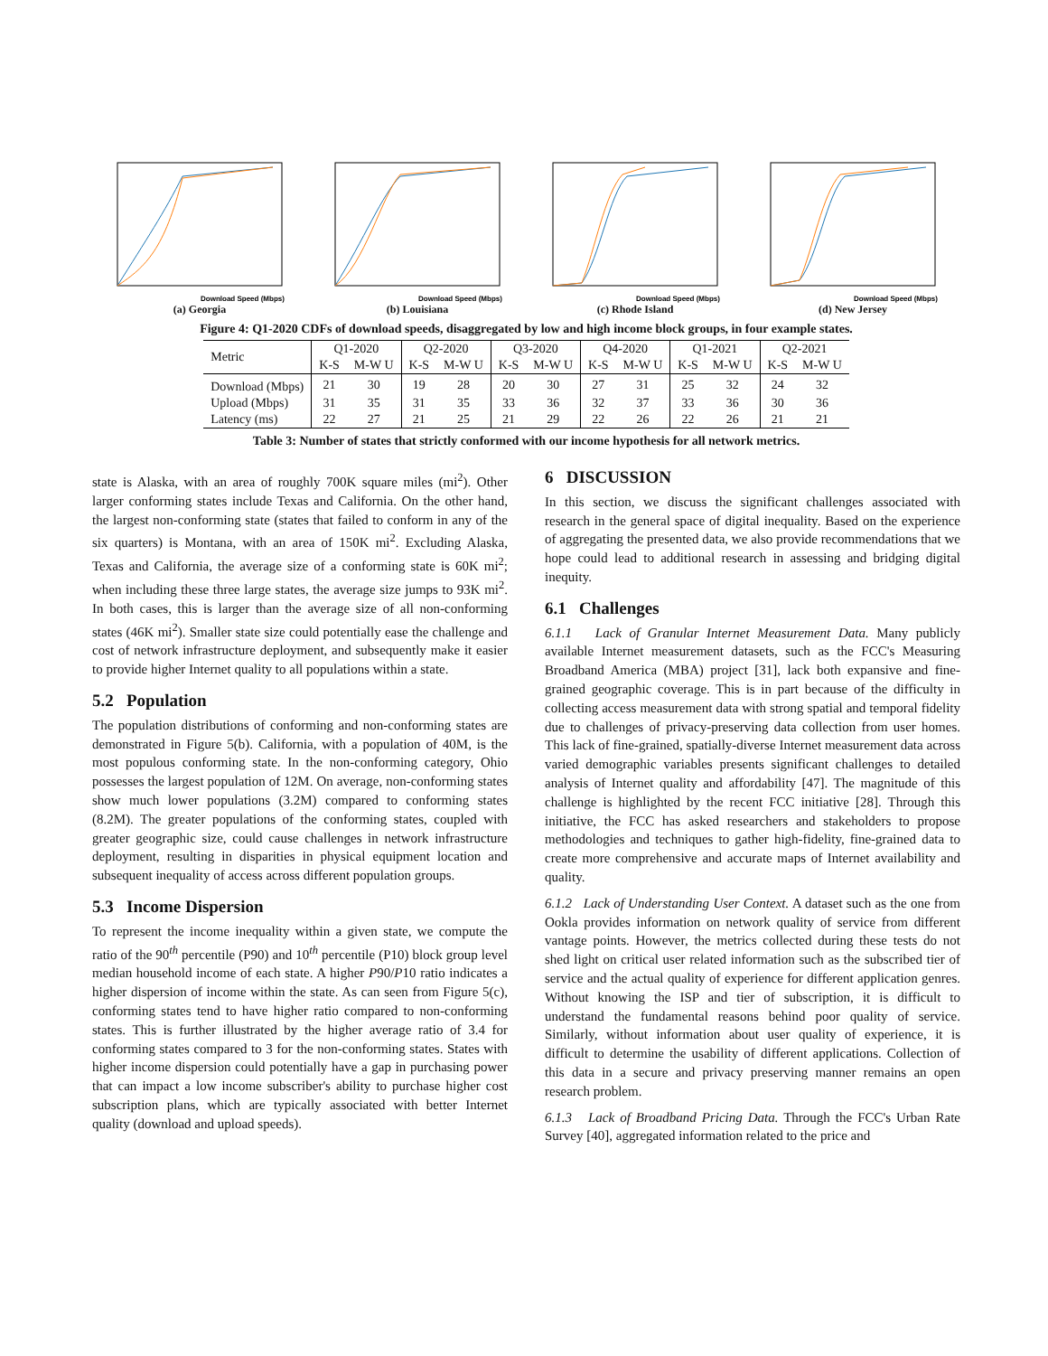Download Speed (Mbps)
(a) Georgia
Download Speed (Mbps)
(b) Louisiana
Download Speed (Mbps)
(c) Rhode Island
Download Speed (Mbps)
(d) New Jersey
Figure 4: Q1-2020 CDFs of download speeds, disaggregated by low and high income block groups, in four example states.
| Metric | Q1-2020 | | Q2-2020 | | Q3-2020 | | Q4-2020 | | Q1-2021 | | Q2-2021 | |
| --- | --- | --- | --- | --- | --- | --- | --- | --- | --- | --- | --- | --- |
| | K-S | M-W U | K-S | M-W U | K-S | M-W U | K-S | M-W U | K-S | M-W U | K-S | M-W U |
| Download (Mbps) | 21 | 30 | 19 | 28 | 20 | 30 | 27 | 31 | 25 | 32 | 24 | 32 |
| Upload (Mbps) | 31 | 35 | 31 | 35 | 33 | 36 | 32 | 37 | 33 | 36 | 30 | 36 |
| Latency (ms) | 22 | 27 | 21 | 25 | 21 | 29 | 22 | 26 | 22 | 26 | 21 | 21 |
Table 3: Number of states that strictly conformed with our income hypothesis for all network metrics.
state is Alaska, with an area of roughly 700K square miles (mi<sup>2</sup>). Other larger conforming states include Texas and California. On the other hand, the largest non-conforming state (states that failed to conform in any of the six quarters) is Montana, with an area of 150K mi<sup>2</sup>. Excluding Alaska, Texas and California, the average size of a conforming state is 60K mi<sup>2</sup>; when including these three large states, the average size jumps to 93K mi<sup>2</sup>. In both cases, this is larger than the average size of all non-conforming states (46K mi<sup>2</sup>). Smaller state size could potentially ease the challenge and cost of network infrastructure deployment, and subsequently make it easier to provide higher Internet quality to all populations within a state.
5.2 Population
The population distributions of conforming and non-conforming states are demonstrated in Figure 5(b). California, with a population of 40M, is the most populous conforming state. In the non-conforming category, Ohio possesses the largest population of 12M. On average, non-conforming states show much lower populations (3.2M) compared to conforming states (8.2M). The greater populations of the conforming states, coupled with greater geographic size, could cause challenges in network infrastructure deployment, resulting in disparities in physical equipment location and subsequent inequality of access across different population groups.
5.3 Income Dispersion
To represent the income inequality within a given state, we compute the ratio of the 90<sup>th</sup> percentile (P90) and 10<sup>th</sup> percentile (P10) block group level median household income of each state. A higher P90/P10 ratio indicates a higher dispersion of income within the state. As can seen from Figure 5(c), conforming states tend to have higher ratio compared to non-conforming states. This is further illustrated by the higher average ratio of 3.4 for conforming states compared to 3 for the non-conforming states. States with higher income dispersion could potentially have a gap in purchasing power that can impact a low income subscriber's ability to purchase higher cost subscription plans, which are typically associated with better Internet quality (download and upload speeds).
6 DISCUSSION
In this section, we discuss the significant challenges associated with research in the general space of digital inequality. Based on the experience of aggregating the presented data, we also provide recommendations that we hope could lead to additional research in assessing and bridging digital inequity.
6.1 Challenges
6.1.1 Lack of Granular Internet Measurement Data. Many publicly available Internet measurement datasets, such as the FCC's Measuring Broadband America (MBA) project [31], lack both expansive and fine-grained geographic coverage. This is in part because of the difficulty in collecting access measurement data with strong spatial and temporal fidelity due to challenges of privacy-preserving data collection from user homes. This lack of fine-grained, spatially-diverse Internet measurement data across varied demographic variables presents significant challenges to detailed analysis of Internet quality and affordability [47]. The magnitude of this challenge is highlighted by the recent FCC initiative [28]. Through this initiative, the FCC has asked researchers and stakeholders to propose methodologies and techniques to gather high-fidelity, fine-grained data to create more comprehensive and accurate maps of Internet availability and quality.
6.1.2 Lack of Understanding User Context. A dataset such as the one from Ookla provides information on network quality of service from different vantage points. However, the metrics collected during these tests do not shed light on critical user related information such as the subscribed tier of service and the actual quality of experience for different application genres. Without knowing the ISP and tier of subscription, it is difficult to understand the fundamental reasons behind poor quality of service. Similarly, without information about user quality of experience, it is difficult to determine the usability of different applications. Collection of this data in a secure and privacy preserving manner remains an open research problem.
6.1.3 Lack of Broadband Pricing Data. Through the FCC's Urban Rate Survey [40], aggregated information related to the price and